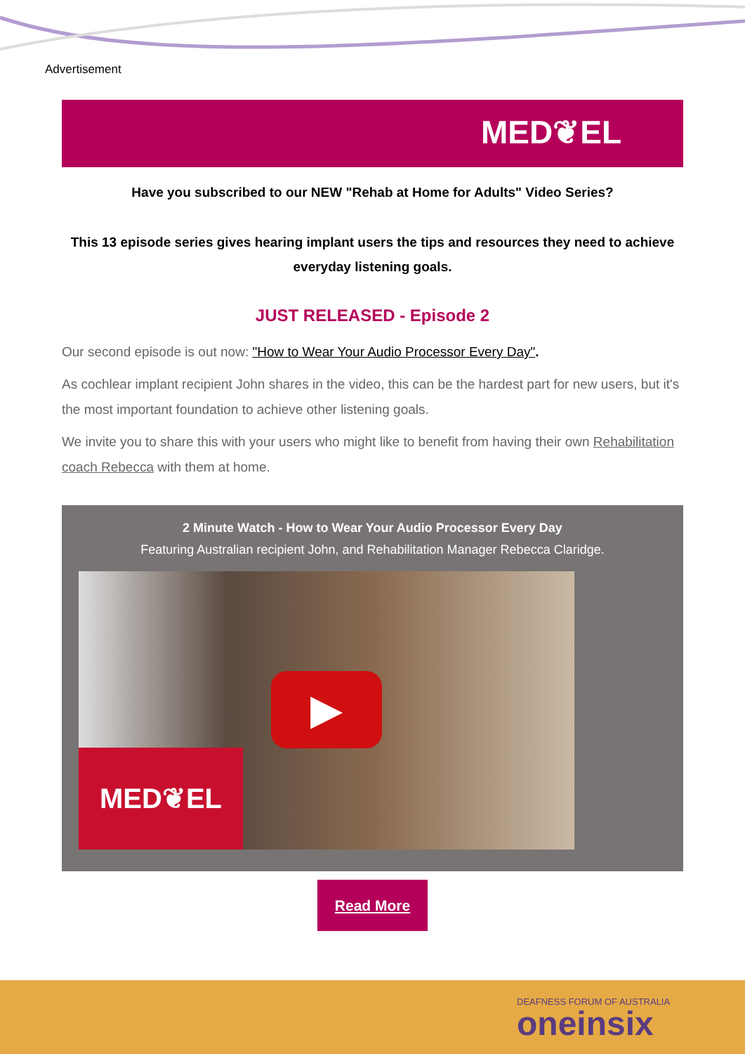Advertisement
MED❦EL
Have you subscribed to our NEW "Rehab at Home for Adults" Video Series?
This 13 episode series gives hearing implant users the tips and resources they need to achieve everyday listening goals.
JUST RELEASED - Episode 2
Our second episode is out now: "How to Wear Your Audio Processor Every Day".
As cochlear implant recipient John shares in the video, this can be the hardest part for new users, but it's the most important foundation to achieve other listening goals.
We invite you to share this with your users who might like to benefit from having their own Rehabilitation coach Rebecca with them at home.
2 Minute Watch - How to Wear Your Audio Processor Every Day
Featuring Australian recipient John, and Rehabilitation Manager Rebecca Claridge.
▶
MED❦EL
Read More
DEAFNESS FORUM OF AUSTRALIA
oneinsix